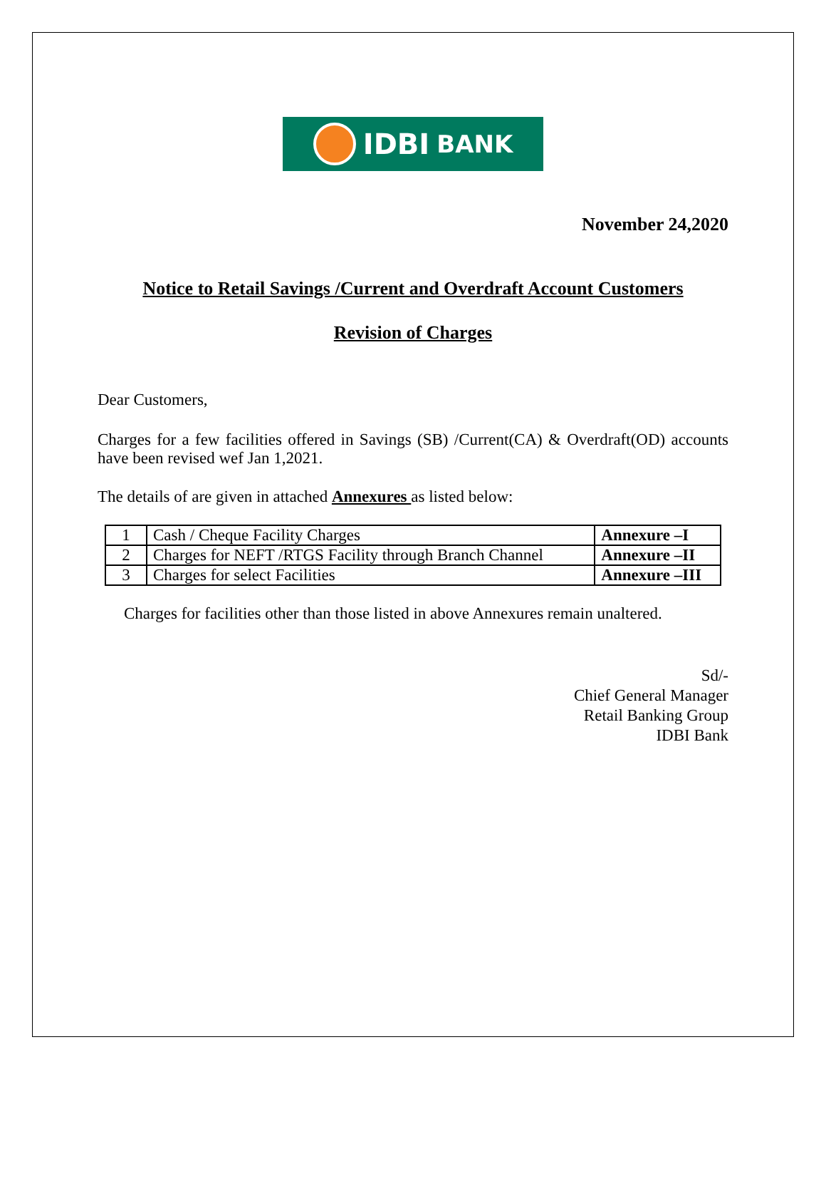IDBI BANK
November 24,2020
Notice to Retail Savings /Current and Overdraft Account Customers
Revision of Charges
Dear Customers,
Charges for a few facilities offered in Savings (SB) /Current(CA) & Overdraft(OD) accounts have been revised wef Jan 1,2021.
The details of are given in attached Annexures as listed below:
| 1 | Cash / Cheque Facility Charges | Annexure –I |
| 2 | Charges for NEFT /RTGS Facility through Branch Channel | Annexure –II |
| 3 | Charges for select Facilities | Annexure –III |
Charges for facilities other than those listed in above Annexures remain unaltered.
Sd/-
Chief General Manager
Retail Banking Group
IDBI Bank